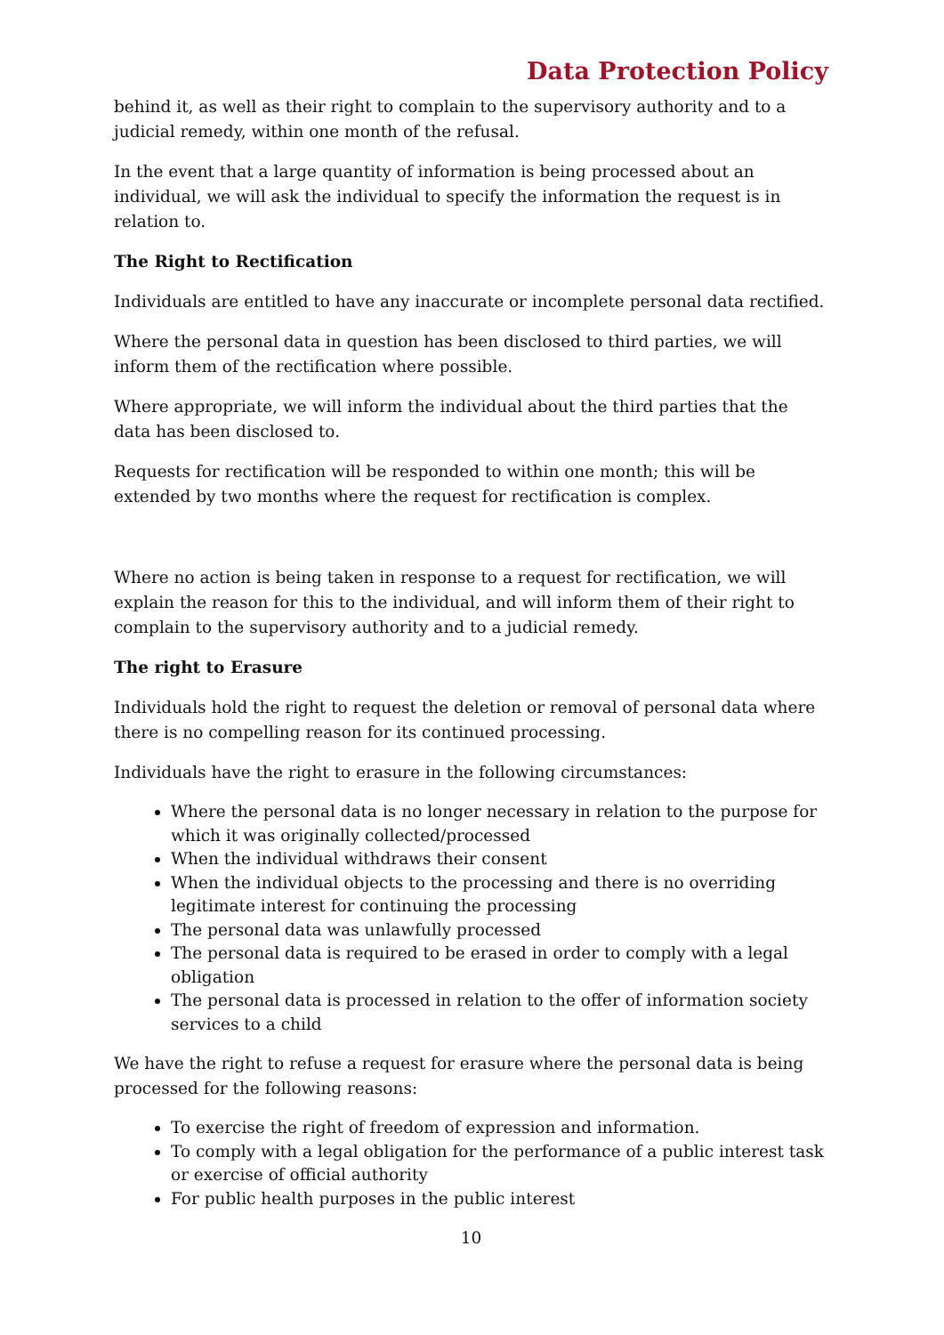Data Protection Policy
behind it, as well as their right to complain to the supervisory authority and to a judicial remedy, within one month of the refusal.
In the event that a large quantity of information is being processed about an individual, we will ask the individual to specify the information the request is in relation to.
The Right to Rectification
Individuals are entitled to have any inaccurate or incomplete personal data rectified.
Where the personal data in question has been disclosed to third parties, we will inform them of the rectification where possible.
Where appropriate, we will inform the individual about the third parties that the data has been disclosed to.
Requests for rectification will be responded to within one month; this will be extended by two months where the request for rectification is complex.
Where no action is being taken in response to a request for rectification, we will explain the reason for this to the individual, and will inform them of their right to complain to the supervisory authority and to a judicial remedy.
The right to Erasure
Individuals hold the right to request the deletion or removal of personal data where there is no compelling reason for its continued processing.
Individuals have the right to erasure in the following circumstances:
Where the personal data is no longer necessary in relation to the purpose for which it was originally collected/processed
When the individual withdraws their consent
When the individual objects to the processing and there is no overriding legitimate interest for continuing the processing
The personal data was unlawfully processed
The personal data is required to be erased in order to comply with a legal obligation
The personal data is processed in relation to the offer of information society services to a child
We have the right to refuse a request for erasure where the personal data is being processed for the following reasons:
To exercise the right of freedom of expression and information.
To comply with a legal obligation for the performance of a public interest task or exercise of official authority
For public health purposes in the public interest
10